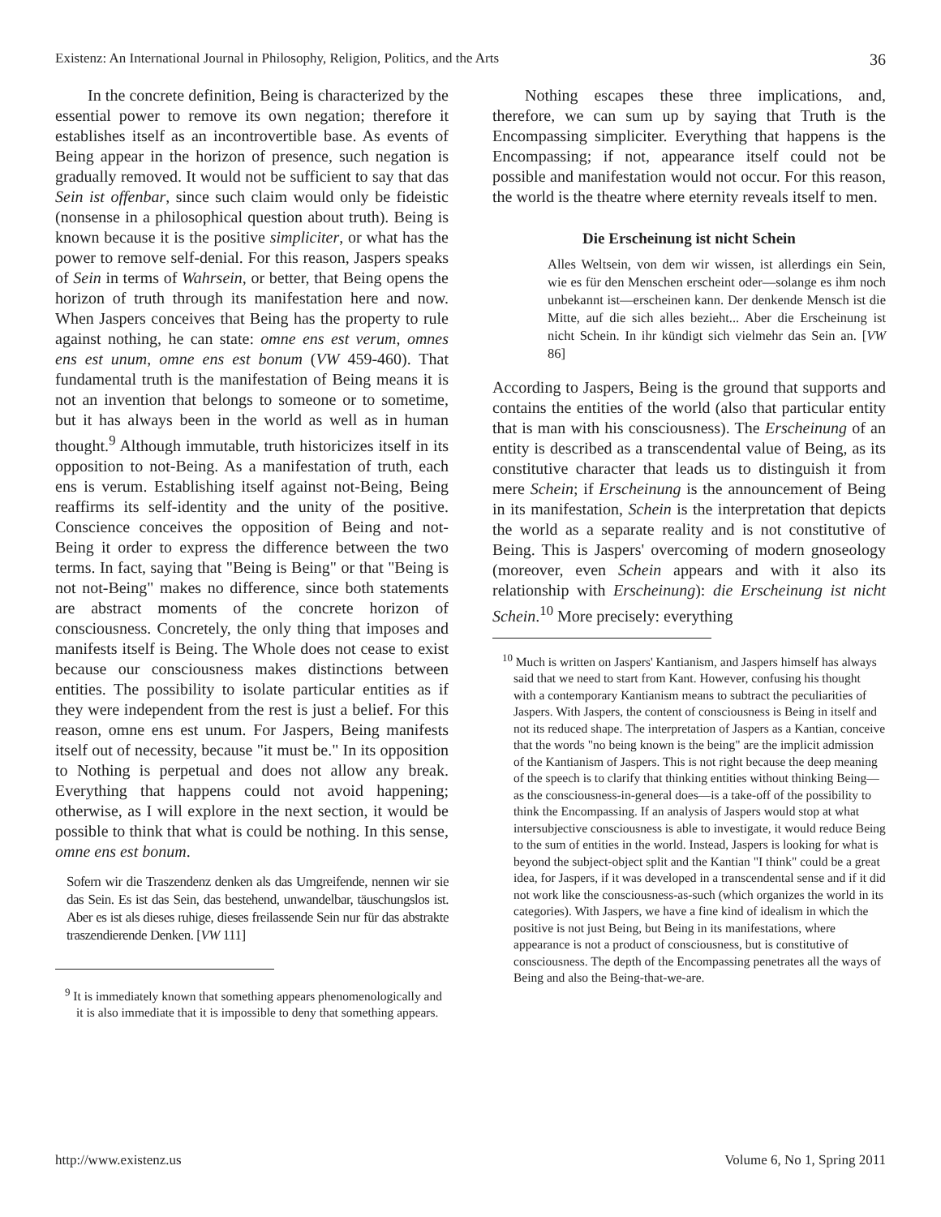Existenz: An International Journal in Philosophy, Religion, Politics, and the Arts 36
In the concrete definition, Being is characterized by the essential power to remove its own negation; therefore it establishes itself as an incontrovertible base. As events of Being appear in the horizon of presence, such negation is gradually removed. It would not be sufficient to say that das Sein ist offenbar, since such claim would only be fideistic (nonsense in a philosophical question about truth). Being is known because it is the positive simpliciter, or what has the power to remove self-denial. For this reason, Jaspers speaks of Sein in terms of Wahrsein, or better, that Being opens the horizon of truth through its manifestation here and now. When Jaspers conceives that Being has the property to rule against nothing, he can state: omne ens est verum, omnes ens est unum, omne ens est bonum (VW 459-460). That fundamental truth is the manifestation of Being means it is not an invention that belongs to someone or to sometime, but it has always been in the world as well as in human thought.<sup>9</sup> Although immutable, truth historicizes itself in its opposition to not-Being. As a manifestation of truth, each ens is verum. Establishing itself against not-Being, Being reaffirms its self-identity and the unity of the positive. Conscience conceives the opposition of Being and not-Being it order to express the difference between the two terms. In fact, saying that "Being is Being" or that "Being is not not-Being" makes no difference, since both statements are abstract moments of the concrete horizon of consciousness. Concretely, the only thing that imposes and manifests itself is Being. The Whole does not cease to exist because our consciousness makes distinctions between entities. The possibility to isolate particular entities as if they were independent from the rest is just a belief. For this reason, omne ens est unum. For Jaspers, Being manifests itself out of necessity, because "it must be." In its opposition to Nothing is perpetual and does not allow any break. Everything that happens could not avoid happening; otherwise, as I will explore in the next section, it would be possible to think that what is could be nothing. In this sense, omne ens est bonum.
Sofern wir die Traszendenz denken als das Umgreifende, nennen wir sie das Sein. Es ist das Sein, das bestehend, unwandelbar, täuschungslos ist. Aber es ist als dieses ruhige, dieses freilassende Sein nur für das abstrakte traszendierende Denken. [VW 111]
<sup>9</sup> It is immediately known that something appears phenomenologically and it is also immediate that it is impossible to deny that something appears.
Nothing escapes these three implications, and, therefore, we can sum up by saying that Truth is the Encompassing simpliciter. Everything that happens is the Encompassing; if not, appearance itself could not be possible and manifestation would not occur. For this reason, the world is the theatre where eternity reveals itself to men.
Die Erscheinung ist nicht Schein
Alles Weltsein, von dem wir wissen, ist allerdings ein Sein, wie es für den Menschen erscheint oder—solange es ihm noch unbekannt ist—erscheinen kann. Der denkende Mensch ist die Mitte, auf die sich alles bezieht... Aber die Erscheinung ist nicht Schein. In ihr kündigt sich vielmehr das Sein an. [VW 86]
According to Jaspers, Being is the ground that supports and contains the entities of the world (also that particular entity that is man with his consciousness). The Erscheinung of an entity is described as a transcendental value of Being, as its constitutive character that leads us to distinguish it from mere Schein; if Erscheinung is the announcement of Being in its manifestation, Schein is the interpretation that depicts the world as a separate reality and is not constitutive of Being. This is Jaspers' overcoming of modern gnoseology (moreover, even Schein appears and with it also its relationship with Erscheinung): die Erscheinung ist nicht Schein.<sup>10</sup> More precisely: everything
<sup>10</sup> Much is written on Jaspers' Kantianism, and Jaspers himself has always said that we need to start from Kant. However, confusing his thought with a contemporary Kantianism means to subtract the peculiarities of Jaspers. With Jaspers, the content of consciousness is Being in itself and not its reduced shape. The interpretation of Jaspers as a Kantian, conceive that the words "no being known is the being" are the implicit admission of the Kantianism of Jaspers. This is not right because the deep meaning of the speech is to clarify that thinking entities without thinking Being—as the consciousness-in-general does—is a take-off of the possibility to think the Encompassing. If an analysis of Jaspers would stop at what intersubjective consciousness is able to investigate, it would reduce Being to the sum of entities in the world. Instead, Jaspers is looking for what is beyond the subject-object split and the Kantian "I think" could be a great idea, for Jaspers, if it was developed in a transcendental sense and if it did not work like the consciousness-as-such (which organizes the world in its categories). With Jaspers, we have a fine kind of idealism in which the positive is not just Being, but Being in its manifestations, where appearance is not a product of consciousness, but is constitutive of consciousness. The depth of the Encompassing penetrates all the ways of Being and also the Being-that-we-are.
http://www.existenz.us Volume 6, No 1, Spring 2011